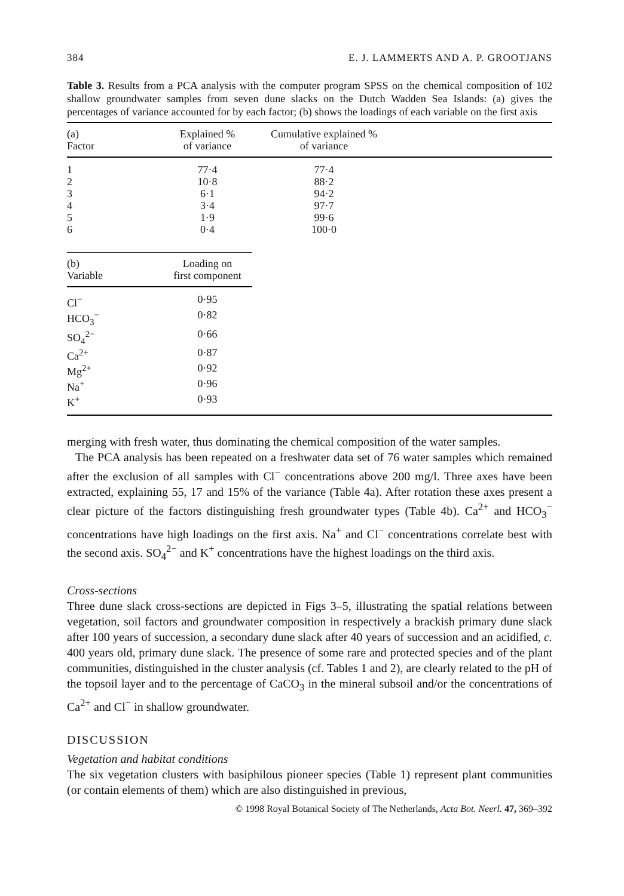384 E. J. LAMMERTS AND A. P. GROOTJANS
Table 3. Results from a PCA analysis with the computer program SPSS on the chemical composition of 102 shallow groundwater samples from seven dune slacks on the Dutch Wadden Sea Islands: (a) gives the percentages of variance accounted for by each factor; (b) shows the loadings of each variable on the first axis
| (a) Factor | Explained % of variance | Cumulative explained % of variance | |
| --- | --- | --- | --- |
| 1 | 77·4 | 77·4 | |
| 2 | 10·8 | 88·2 | |
| 3 | 6·1 | 94·2 | |
| 4 | 3·4 | 97·7 | |
| 5 | 1·9 | 99·6 | |
| 6 | 0·4 | 100·0 | |
| (b) Variable | Loading on first component |
| --- | --- |
| Cl<sup>−</sup> | 0·95 |
| HCO<sub>3</sub><sup>−</sup> | 0·82 |
| SO<sub>4</sub><sup>2−</sup> | 0·66 |
| Ca<sup>2+</sup> | 0·87 |
| Mg<sup>2+</sup> | 0·92 |
| Na<sup>+</sup> | 0·96 |
| K<sup>+</sup> | 0·93 |
merging with fresh water, thus dominating the chemical composition of the water samples.
The PCA analysis has been repeated on a freshwater data set of 76 water samples which remained after the exclusion of all samples with Cl<sup>−</sup> concentrations above 200 mg/l. Three axes have been extracted, explaining 55, 17 and 15% of the variance (Table 4a). After rotation these axes present a clear picture of the factors distinguishing fresh groundwater types (Table 4b). Ca<sup>2+</sup> and HCO<sub>3</sub><sup>−</sup> concentrations have high loadings on the first axis. Na<sup>+</sup> and Cl<sup>−</sup> concentrations correlate best with the second axis. SO<sub>4</sub><sup>2−</sup> and K<sup>+</sup> concentrations have the highest loadings on the third axis.
Cross-sections
Three dune slack cross-sections are depicted in Figs 3–5, illustrating the spatial relations between vegetation, soil factors and groundwater composition in respectively a brackish primary dune slack after 100 years of succession, a secondary dune slack after 40 years of succession and an acidified, c. 400 years old, primary dune slack. The presence of some rare and protected species and of the plant communities, distinguished in the cluster analysis (cf. Tables 1 and 2), are clearly related to the pH of the topsoil layer and to the percentage of CaCO<sub>3</sub> in the mineral subsoil and/or the concentrations of Ca<sup>2+</sup> and Cl<sup>−</sup> in shallow groundwater.
DISCUSSION
Vegetation and habitat conditions
The six vegetation clusters with basiphilous pioneer species (Table 1) represent plant communities (or contain elements of them) which are also distinguished in previous,
© 1998 Royal Botanical Society of The Netherlands, Acta Bot. Neerl. 47, 369–392